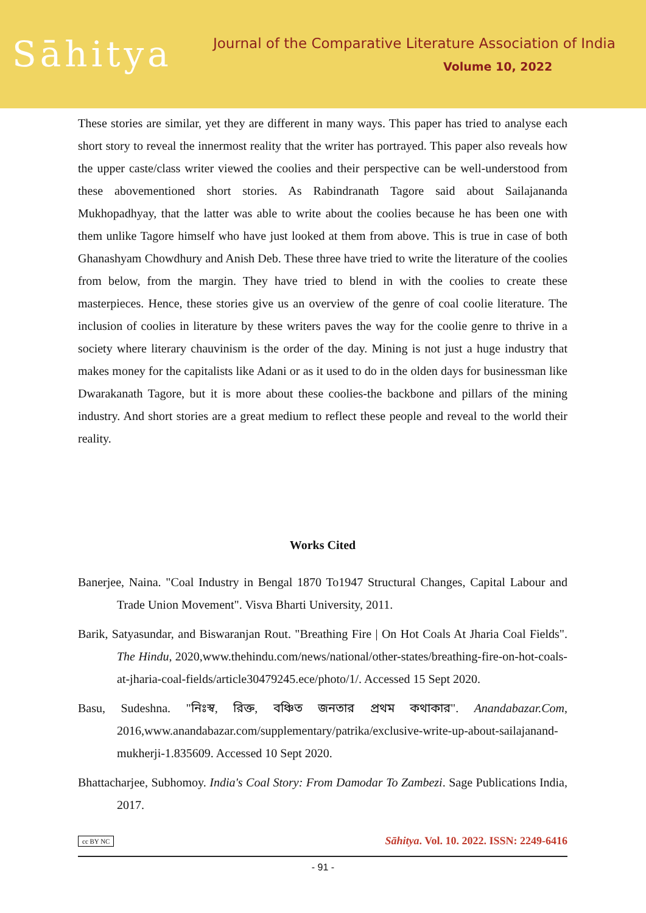Sāhitya
Journal of the Comparative Literature Association of India
Volume 10, 2022
These stories are similar, yet they are different in many ways. This paper has tried to analyse each short story to reveal the innermost reality that the writer has portrayed. This paper also reveals how the upper caste/class writer viewed the coolies and their perspective can be well-understood from these abovementioned short stories. As Rabindranath Tagore said about Sailajananda Mukhopadhyay, that the latter was able to write about the coolies because he has been one with them unlike Tagore himself who have just looked at them from above. This is true in case of both Ghanashyam Chowdhury and Anish Deb. These three have tried to write the literature of the coolies from below, from the margin. They have tried to blend in with the coolies to create these masterpieces. Hence, these stories give us an overview of the genre of coal coolie literature. The inclusion of coolies in literature by these writers paves the way for the coolie genre to thrive in a society where literary chauvinism is the order of the day. Mining is not just a huge industry that makes money for the capitalists like Adani or as it used to do in the olden days for businessman like Dwarakanath Tagore, but it is more about these coolies-the backbone and pillars of the mining industry. And short stories are a great medium to reflect these people and reveal to the world their reality.
Works Cited
Banerjee, Naina. "Coal Industry in Bengal 1870 To1947 Structural Changes, Capital Labour and Trade Union Movement". Visva Bharti University, 2011.
Barik, Satyasundar, and Biswaranjan Rout. "Breathing Fire | On Hot Coals At Jharia Coal Fields". The Hindu, 2020,www.thehindu.com/news/national/other-states/breathing-fire-on-hot-coals-at-jharia-coal-fields/article30479245.ece/photo/1/. Accessed 15 Sept 2020.
Basu, Sudeshna. "নিঃস্ব, রিক্ত, বঞ্চিত জনতার প্রথম কথাকার". Anandabazar.Com, 2016,www.anandabazar.com/supplementary/patrika/exclusive-write-up-about-sailajanand-mukherji-1.835609. Accessed 10 Sept 2020.
Bhattacharjee, Subhomoy. India's Coal Story: From Damodar To Zambezi. Sage Publications India, 2017.
cc BY NC Sāhitya. Vol. 10. 2022. ISSN: 2249-6416
- 91 -